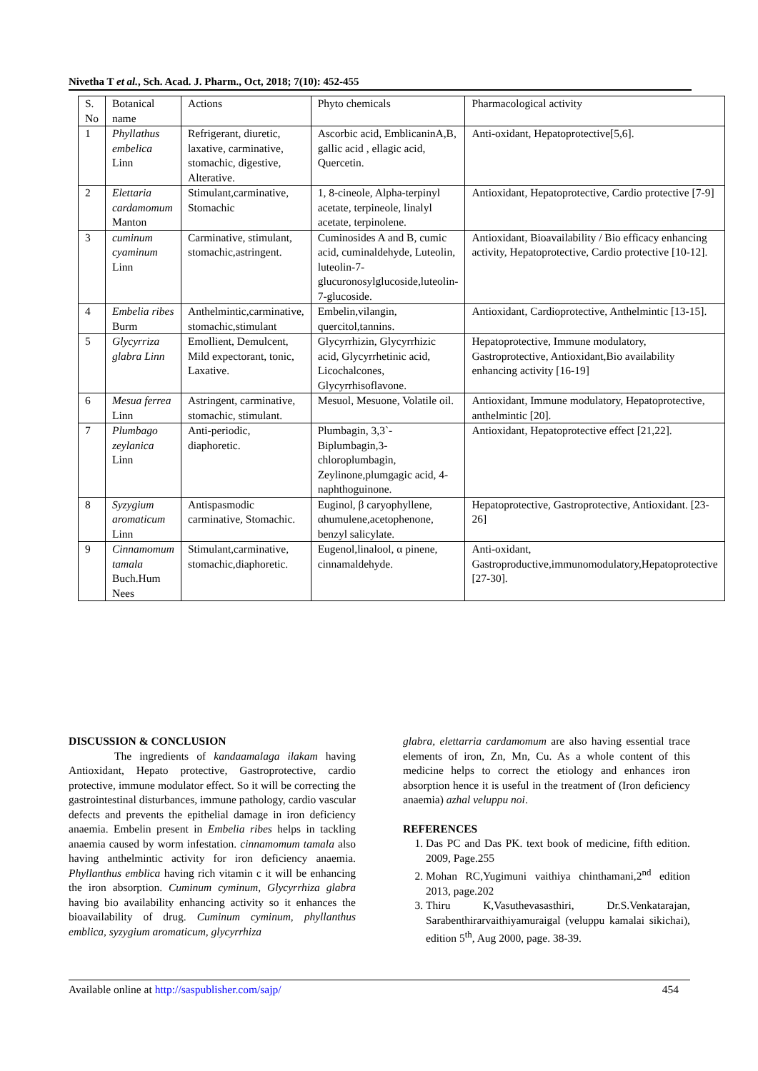Nivetha T et al., Sch. Acad. J. Pharm., Oct, 2018; 7(10): 452-455
| S. No | Botanical name | Actions | Phyto chemicals | Pharmacological activity |
| --- | --- | --- | --- | --- |
| 1 | Phyllathus embelica Linn | Refrigerant, diuretic, laxative, carminative, stomachic, digestive, Alterative. | Ascorbic acid, EmblicaninA,B, gallic acid , ellagic acid, Quercetin. | Anti-oxidant, Hepatoprotective[5,6]. |
| 2 | Elettaria cardamomum Manton | Stimulant,carminative, Stomachic | 1, 8-cineole, Alpha-terpinyl acetate, terpineole, linalyl acetate, terpinolene. | Antioxidant, Hepatoprotective, Cardio protective [7-9] |
| 3 | cuminum cyaminum Linn | Carminative, stimulant, stomachic,astringent. | Cuminosides A and B, cumic acid, cuminaldehyde, Luteolin, luteolin-7-glucuronosylglucoside,luteolin-7-glucoside. | Antioxidant, Bioavailability / Bio efficacy enhancing activity, Hepatoprotective, Cardio protective [10-12]. |
| 4 | Embelia ribes Burm | Anthelmintic,carminative, stomachic,stimulant | Embelin,vilangin, quercitol,tannins. | Antioxidant, Cardioprotective, Anthelmintic [13-15]. |
| 5 | Glycyrriza glabra Linn | Emollient, Demulcent, Mild expectorant, tonic, Laxative. | Glycyrrhizin, Glycyrrhizic acid, Glycyrrhetinic acid, Licochalcones, Glycyrrhisoflavone. | Hepatoprotective, Immune modulatory, Gastroprotective, Antioxidant,Bio availability enhancing activity [16-19] |
| 6 | Mesua ferrea Linn | Astringent, carminative, stomachic, stimulant. | Mesuol, Mesuone, Volatile oil. | Antioxidant, Immune modulatory, Hepatoprotective, anthelmintic [20]. |
| 7 | Plumbago zeylanica Linn | Anti-periodic, diaphoretic. | Plumbagin, 3,3`-Biplumbagin,3-chloroplumbagin, Zeylinone,plumgagic acid, 4-naphthoguinone. | Antioxidant, Hepatoprotective effect [21,22]. |
| 8 | Syzygium aromaticum Linn | Antispasmodic carminative, Stomachic. | Euginol, β caryophyllene, αhumulene,acetophenone, benzyl salicylate. | Hepatoprotective, Gastroprotective, Antioxidant. [23-26] |
| 9 | Cinnamomum tamala Buch.Hum Nees | Stimulant,carminative, stomachic,diaphoretic. | Eugenol,linalool, α pinene, cinnamaldehyde. | Anti-oxidant, Gastroproductive,immunomodulatory,Hepatoprotective [27-30]. |
DISCUSSION & CONCLUSION
The ingredients of kandaamalaga ilakam having Antioxidant, Hepato protective, Gastroprotective, cardio protective, immune modulator effect. So it will be correcting the gastrointestinal disturbances, immune pathology, cardio vascular defects and prevents the epithelial damage in iron deficiency anaemia. Embelin present in Embelia ribes helps in tackling anaemia caused by worm infestation. cinnamomum tamala also having anthelmintic activity for iron deficiency anaemia. Phyllanthus emblica having rich vitamin c it will be enhancing the iron absorption. Cuminum cyminum, Glycyrrhiza glabra having bio availability enhancing activity so it enhances the bioavailability of drug. Cuminum cyminum, phyllanthus emblica, syzygium aromaticum, glycyrrhiza
glabra, elettarria cardamomum are also having essential trace elements of iron, Zn, Mn, Cu. As a whole content of this medicine helps to correct the etiology and enhances iron absorption hence it is useful in the treatment of (Iron deficiency anaemia) azhal veluppu noi.
REFERENCES
1. Das PC and Das PK. text book of medicine, fifth edition. 2009, Page.255
2. Mohan RC,Yugimuni vaithiya chinthamani,2<sup>nd</sup> edition 2013, page.202
3. Thiru K,Vasuthevasasthiri, Dr.S.Venkatarajan, Sarabenthirarvaithiyamuraigal (veluppu kamalai sikichai), edition 5<sup>th</sup>, Aug 2000, page. 38-39.
Available online at http://saspublisher.com/sajp/ 454